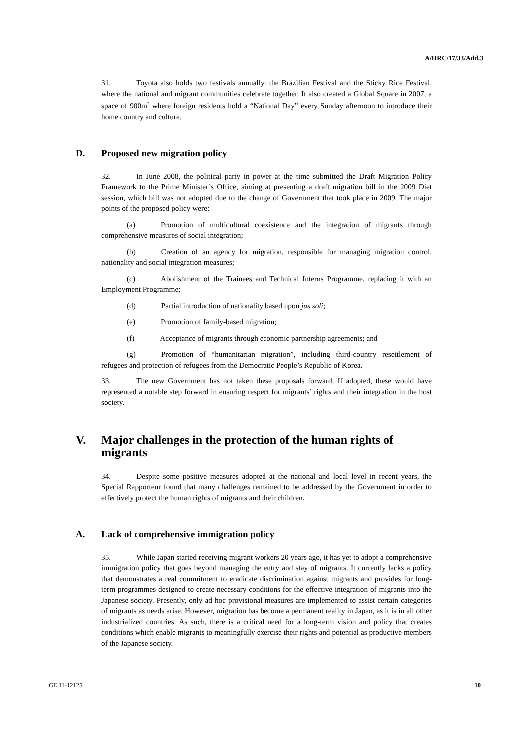A/HRC/17/33/Add.3
31. Toyota also holds two festivals annually: the Brazilian Festival and the Sticky Rice Festival, where the national and migrant communities celebrate together. It also created a Global Square in 2007, a space of 900m<sup>2</sup> where foreign residents hold a “National Day” every Sunday afternoon to introduce their home country and culture.
D. Proposed new migration policy
32. In June 2008, the political party in power at the time submitted the Draft Migration Policy Framework to the Prime Minister’s Office, aiming at presenting a draft migration bill in the 2009 Diet session, which bill was not adopted due to the change of Government that took place in 2009. The major points of the proposed policy were:
(a) Promotion of multicultural coexistence and the integration of migrants through comprehensive measures of social integration;
(b) Creation of an agency for migration, responsible for managing migration control, nationality and social integration measures;
(c) Abolishment of the Trainees and Technical Interns Programme, replacing it with an Employment Programme;
(d) Partial introduction of nationality based upon jus soli;
(e) Promotion of family-based migration;
(f) Acceptance of migrants through economic partnership agreements; and
(g) Promotion of “humanitarian migration”, including third-country resettlement of refugees and protection of refugees from the Democratic People’s Republic of Korea.
33. The new Government has not taken these proposals forward. If adopted, these would have represented a notable step forward in ensuring respect for migrants’ rights and their integration in the host society.
V. Major challenges in the protection of the human rights of migrants
34. Despite some positive measures adopted at the national and local level in recent years, the Special Rapporteur found that many challenges remained to be addressed by the Government in order to effectively protect the human rights of migrants and their children.
A. Lack of comprehensive immigration policy
35. While Japan started receiving migrant workers 20 years ago, it has yet to adopt a comprehensive immigration policy that goes beyond managing the entry and stay of migrants. It currently lacks a policy that demonstrates a real commitment to eradicate discrimination against migrants and provides for long-term programmes designed to create necessary conditions for the effective integration of migrants into the Japanese society. Presently, only ad hoc provisional measures are implemented to assist certain categories of migrants as needs arise. However, migration has become a permanent reality in Japan, as it is in all other industrialized countries. As such, there is a critical need for a long-term vision and policy that creates conditions which enable migrants to meaningfully exercise their rights and potential as productive members of the Japanese society.
GE.11-12125 10